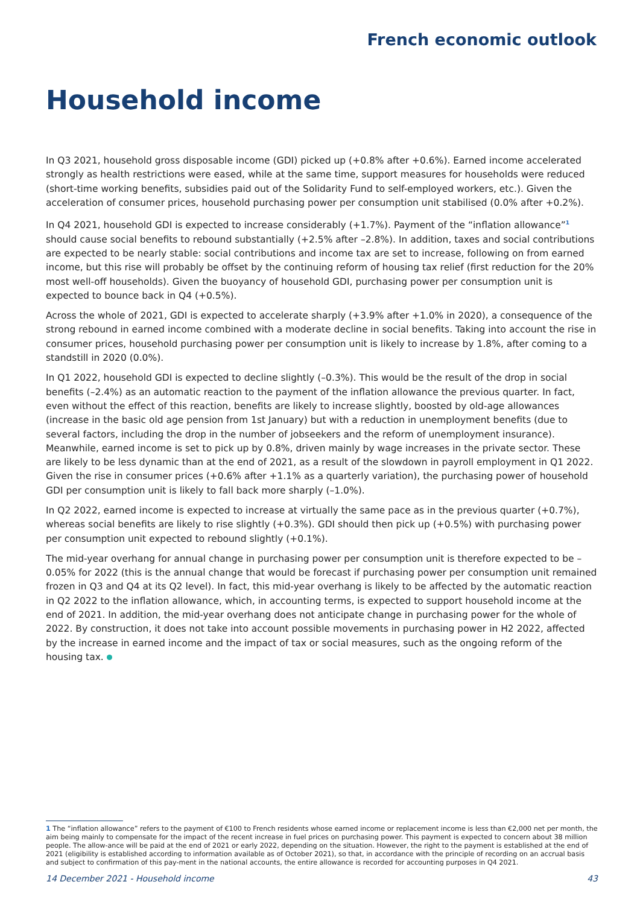French economic outlook
Household income
In Q3 2021, household gross disposable income (GDI) picked up (+0.8% after +0.6%). Earned income accelerated strongly as health restrictions were eased, while at the same time, support measures for households were reduced (short-time working benefits, subsidies paid out of the Solidarity Fund to self-employed workers, etc.). Given the acceleration of consumer prices, household purchasing power per consumption unit stabilised (0.0% after +0.2%).
In Q4 2021, household GDI is expected to increase considerably (+1.7%). Payment of the “inflation allowance”<sup>1</sup> should cause social benefits to rebound substantially (+2.5% after –2.8%). In addition, taxes and social contributions are expected to be nearly stable: social contributions and income tax are set to increase, following on from earned income, but this rise will probably be offset by the continuing reform of housing tax relief (first reduction for the 20% most well-off households). Given the buoyancy of household GDI, purchasing power per consumption unit is expected to bounce back in Q4 (+0.5%).
Across the whole of 2021, GDI is expected to accelerate sharply (+3.9% after +1.0% in 2020), a consequence of the strong rebound in earned income combined with a moderate decline in social benefits. Taking into account the rise in consumer prices, household purchasing power per consumption unit is likely to increase by 1.8%, after coming to a standstill in 2020 (0.0%).
In Q1 2022, household GDI is expected to decline slightly (–0.3%). This would be the result of the drop in social benefits (–2.4%) as an automatic reaction to the payment of the inflation allowance the previous quarter. In fact, even without the effect of this reaction, benefits are likely to increase slightly, boosted by old-age allowances (increase in the basic old age pension from 1st January) but with a reduction in unemployment benefits (due to several factors, including the drop in the number of jobseekers and the reform of unemployment insurance). Meanwhile, earned income is set to pick up by 0.8%, driven mainly by wage increases in the private sector. These are likely to be less dynamic than at the end of 2021, as a result of the slowdown in payroll employment in Q1 2022. Given the rise in consumer prices (+0.6% after +1.1% as a quarterly variation), the purchasing power of household GDI per consumption unit is likely to fall back more sharply (–1.0%).
In Q2 2022, earned income is expected to increase at virtually the same pace as in the previous quarter (+0.7%), whereas social benefits are likely to rise slightly (+0.3%). GDI should then pick up (+0.5%) with purchasing power per consumption unit expected to rebound slightly (+0.1%).
The mid-year overhang for annual change in purchasing power per consumption unit is therefore expected to be –0.05% for 2022 (this is the annual change that would be forecast if purchasing power per consumption unit remained frozen in Q3 and Q4 at its Q2 level). In fact, this mid-year overhang is likely to be affected by the automatic reaction in Q2 2022 to the inflation allowance, which, in accounting terms, is expected to support household income at the end of 2021. In addition, the mid-year overhang does not anticipate change in purchasing power for the whole of 2022. By construction, it does not take into account possible movements in purchasing power in H2 2022, affected by the increase in earned income and the impact of tax or social measures, such as the ongoing reform of the housing tax.
1 The “inflation allowance” refers to the payment of €100 to French residents whose earned income or replacement income is less than €2,000 net per month, the aim being mainly to compensate for the impact of the recent increase in fuel prices on purchasing power. This payment is expected to concern about 38 million people. The allow-ance will be paid at the end of 2021 or early 2022, depending on the situation. However, the right to the payment is established at the end of 2021 (eligibility is established according to information available as of October 2021), so that, in accordance with the principle of recording on an accrual basis and subject to confirmation of this pay-ment in the national accounts, the entire allowance is recorded for accounting purposes in Q4 2021.
14 December 2021 - Household income 43